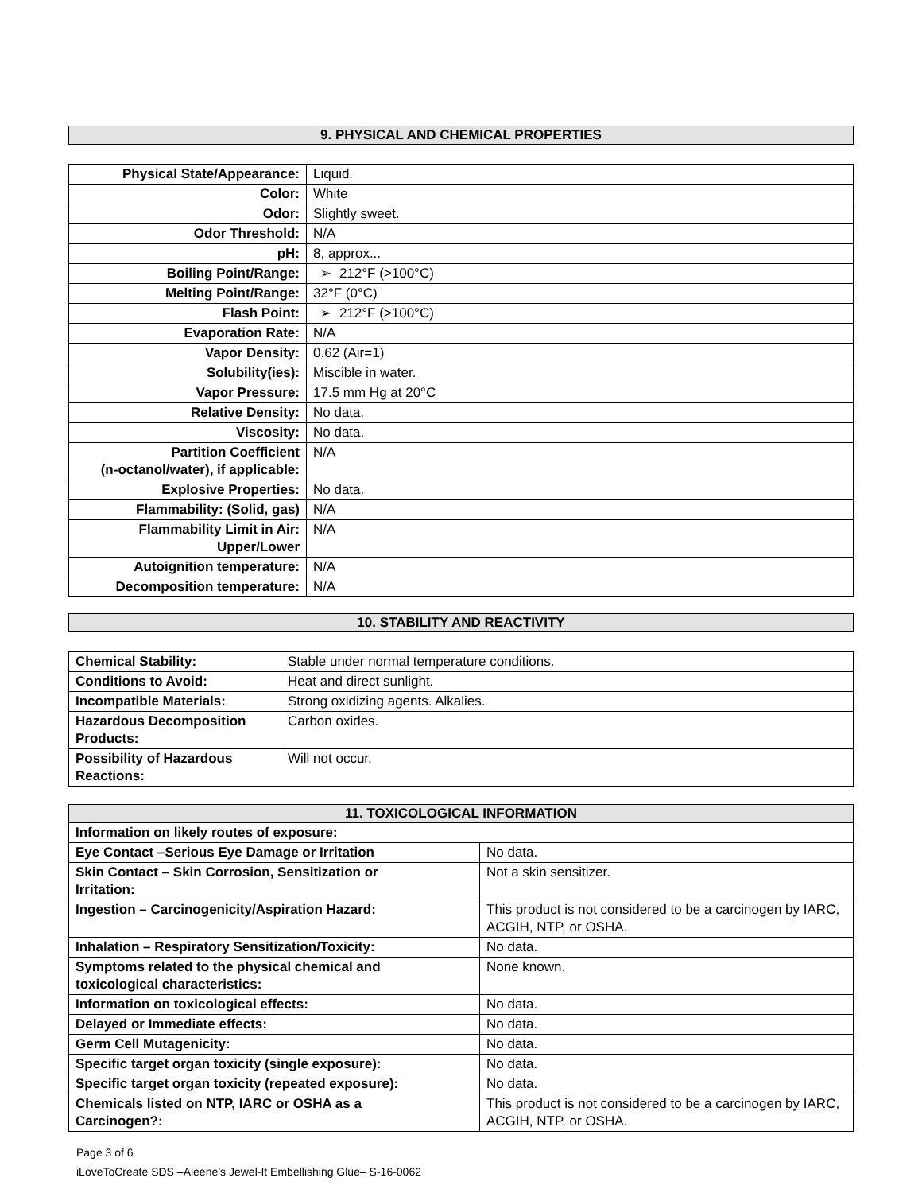9. PHYSICAL AND CHEMICAL PROPERTIES
| Physical State/Appearance: | Liquid. |
| Color: | White |
| Odor: | Slightly sweet. |
| Odor Threshold: | N/A |
| pH: | 8, approx... |
| Boiling Point/Range: | ➢ 212°F (>100°C) |
| Melting Point/Range: | 32°F (0°C) |
| Flash Point: | ➢ 212°F (>100°C) |
| Evaporation Rate: | N/A |
| Vapor Density: | 0.62 (Air=1) |
| Solubility(ies): | Miscible in water. |
| Vapor Pressure: | 17.5 mm Hg at 20°C |
| Relative Density: | No data. |
| Viscosity: | No data. |
| Partition Coefficient (n-octanol/water), if applicable: | N/A |
| Explosive Properties: | No data. |
| Flammability: (Solid, gas) | N/A |
| Flammability Limit in Air: Upper/Lower | N/A |
| Autoignition temperature: | N/A |
| Decomposition temperature: | N/A |
10. STABILITY AND REACTIVITY
| Chemical Stability: | Stable under normal temperature conditions. |
| Conditions to Avoid: | Heat and direct sunlight. |
| Incompatible Materials: | Strong oxidizing agents. Alkalies. |
| Hazardous Decomposition Products: | Carbon oxides. |
| Possibility of Hazardous Reactions: | Will not occur. |
11. TOXICOLOGICAL INFORMATION
| Information on likely routes of exposure: | |
| Eye Contact –Serious Eye Damage or Irritation | No data. |
| Skin Contact – Skin Corrosion, Sensitization or Irritation: | Not a skin sensitizer. |
| Ingestion – Carcinogenicity/Aspiration Hazard: | This product is not considered to be a carcinogen by IARC, ACGIH, NTP, or OSHA. |
| Inhalation – Respiratory Sensitization/Toxicity: | No data. |
| Symptoms related to the physical chemical and toxicological characteristics: | None known. |
| Information on toxicological effects: | No data. |
| Delayed or Immediate effects: | No data. |
| Germ Cell Mutagenicity: | No data. |
| Specific target organ toxicity (single exposure): | No data. |
| Specific target organ toxicity (repeated exposure): | No data. |
| Chemicals listed on NTP, IARC or OSHA as a Carcinogen?: | This product is not considered to be a carcinogen by IARC, ACGIH, NTP, or OSHA. |
Page 3 of 6
iLoveToCreate SDS –Aleene’s Jewel-It Embellishing Glue– S-16-0062